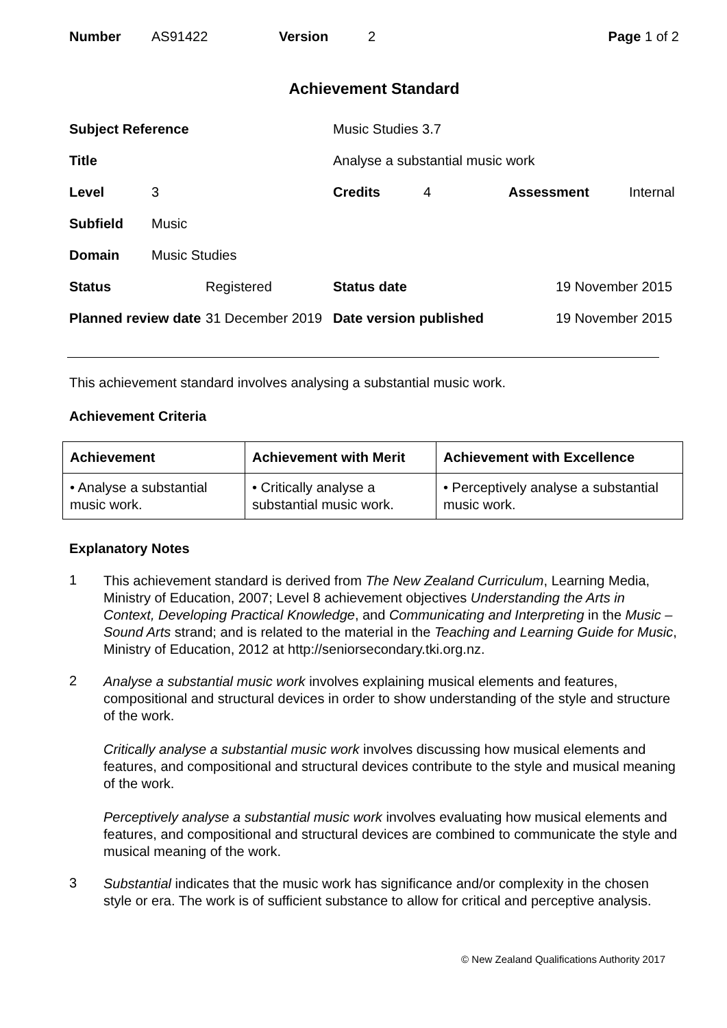| Number | AS91422 | Version | 2 | Page 1 of 2 |
Achievement Standard
| Subject Reference | | | Music Studies 3.7 | | | |
| Title | | | Analyse a substantial music work | | | |
| Level | 3 | | Credits | 4 | Assessment | Internal |
| Subfield | Music | | | | | |
| Domain | Music Studies | | | | | |
| Status | | Registered | Status date | | 19 November 2015 | |
| Planned review date | | 31 December 2019 | Date version published | | 19 November 2015 | |
This achievement standard involves analysing a substantial music work.
Achievement Criteria
| Achievement | Achievement with Merit | Achievement with Excellence |
| --- | --- | --- |
| • Analyse a substantial music work. | • Critically analyse a substantial music work. | • Perceptively analyse a substantial music work. |
Explanatory Notes
1
This achievement standard is derived from The New Zealand Curriculum, Learning Media, Ministry of Education, 2007; Level 8 achievement objectives Understanding the Arts in Context, Developing Practical Knowledge, and Communicating and Interpreting in the Music – Sound Arts strand; and is related to the material in the Teaching and Learning Guide for Music, Ministry of Education, 2012 at http://seniorsecondary.tki.org.nz.
2
Analyse a substantial music work involves explaining musical elements and features, compositional and structural devices in order to show understanding of the style and structure of the work.
Critically analyse a substantial music work involves discussing how musical elements and features, and compositional and structural devices contribute to the style and musical meaning of the work.
Perceptively analyse a substantial music work involves evaluating how musical elements and features, and compositional and structural devices are combined to communicate the style and musical meaning of the work.
3
Substantial indicates that the music work has significance and/or complexity in the chosen style or era. The work is of sufficient substance to allow for critical and perceptive analysis.
© New Zealand Qualifications Authority 2017